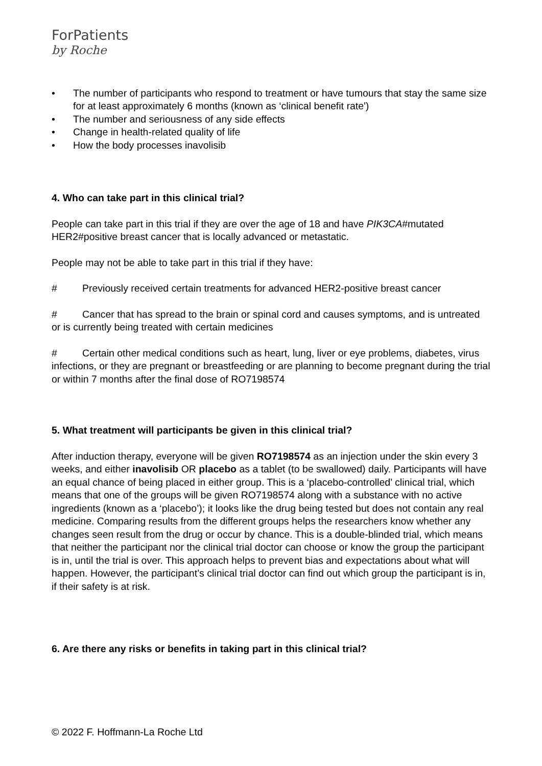ForPatients
by Roche
• The number of participants who respond to treatment or have tumours that stay the same size for at least approximately 6 months (known as ‘clinical benefit rate')
• The number and seriousness of any side effects
• Change in health-related quality of life
• How the body processes inavolisib
4. Who can take part in this clinical trial?
People can take part in this trial if they are over the age of 18 and have PIK3CA#mutated HER2#positive breast cancer that is locally advanced or metastatic.
People may not be able to take part in this trial if they have:
# Previously received certain treatments for advanced HER2-positive breast cancer
# Cancer that has spread to the brain or spinal cord and causes symptoms, and is untreated or is currently being treated with certain medicines
# Certain other medical conditions such as heart, lung, liver or eye problems, diabetes, virus infections, or they are pregnant or breastfeeding or are planning to become pregnant during the trial or within 7 months after the final dose of RO7198574
5. What treatment will participants be given in this clinical trial?
After induction therapy, everyone will be given RO7198574 as an injection under the skin every 3 weeks, and either inavolisib OR placebo as a tablet (to be swallowed) daily. Participants will have an equal chance of being placed in either group. This is a ‘placebo-controlled’ clinical trial, which means that one of the groups will be given RO7198574 along with a substance with no active ingredients (known as a ‘placebo’); it looks like the drug being tested but does not contain any real medicine. Comparing results from the different groups helps the researchers know whether any changes seen result from the drug or occur by chance. This is a double-blinded trial, which means that neither the participant nor the clinical trial doctor can choose or know the group the participant is in, until the trial is over. This approach helps to prevent bias and expectations about what will happen. However, the participant’s clinical trial doctor can find out which group the participant is in, if their safety is at risk.
6. Are there any risks or benefits in taking part in this clinical trial?
© 2022 F. Hoffmann-La Roche Ltd